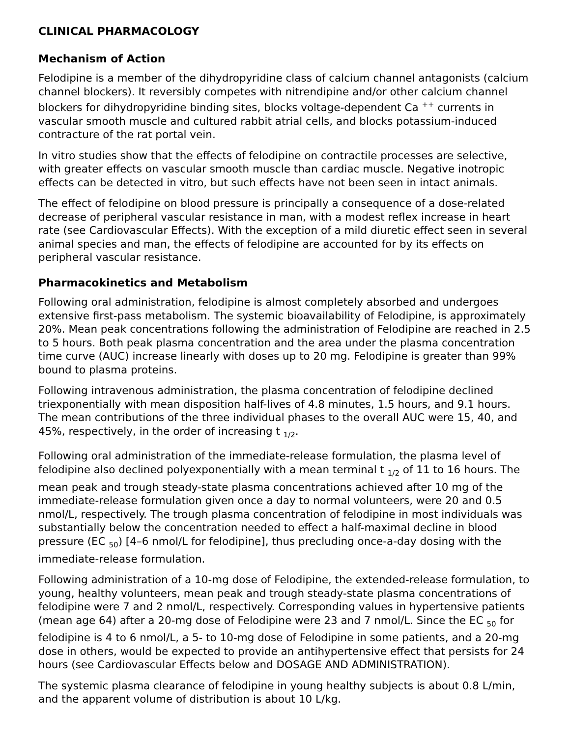CLINICAL PHARMACOLOGY
Mechanism of Action
Felodipine is a member of the dihydropyridine class of calcium channel antagonists (calcium channel blockers). It reversibly competes with nitrendipine and/or other calcium channel blockers for dihydropyridine binding sites, blocks voltage-dependent Ca <sup>++</sup> currents in vascular smooth muscle and cultured rabbit atrial cells, and blocks potassium-induced contracture of the rat portal vein.
In vitro studies show that the effects of felodipine on contractile processes are selective, with greater effects on vascular smooth muscle than cardiac muscle. Negative inotropic effects can be detected in vitro, but such effects have not been seen in intact animals.
The effect of felodipine on blood pressure is principally a consequence of a dose-related decrease of peripheral vascular resistance in man, with a modest reflex increase in heart rate (see Cardiovascular Effects). With the exception of a mild diuretic effect seen in several animal species and man, the effects of felodipine are accounted for by its effects on peripheral vascular resistance.
Pharmacokinetics and Metabolism
Following oral administration, felodipine is almost completely absorbed and undergoes extensive first-pass metabolism. The systemic bioavailability of Felodipine, is approximately 20%. Mean peak concentrations following the administration of Felodipine are reached in 2.5 to 5 hours. Both peak plasma concentration and the area under the plasma concentration time curve (AUC) increase linearly with doses up to 20 mg. Felodipine is greater than 99% bound to plasma proteins.
Following intravenous administration, the plasma concentration of felodipine declined triexponentially with mean disposition half-lives of 4.8 minutes, 1.5 hours, and 9.1 hours. The mean contributions of the three individual phases to the overall AUC were 15, 40, and 45%, respectively, in the order of increasing t <sub>1/2</sub>.
Following oral administration of the immediate-release formulation, the plasma level of felodipine also declined polyexponentially with a mean terminal t <sub>1/2</sub> of 11 to 16 hours. The mean peak and trough steady-state plasma concentrations achieved after 10 mg of the immediate-release formulation given once a day to normal volunteers, were 20 and 0.5 nmol/L, respectively. The trough plasma concentration of felodipine in most individuals was substantially below the concentration needed to effect a half-maximal decline in blood pressure (EC <sub>50</sub>) [4–6 nmol/L for felodipine], thus precluding once-a-day dosing with the immediate-release formulation.
Following administration of a 10-mg dose of Felodipine, the extended-release formulation, to young, healthy volunteers, mean peak and trough steady-state plasma concentrations of felodipine were 7 and 2 nmol/L, respectively. Corresponding values in hypertensive patients (mean age 64) after a 20-mg dose of Felodipine were 23 and 7 nmol/L. Since the EC <sub>50</sub> for felodipine is 4 to 6 nmol/L, a 5- to 10-mg dose of Felodipine in some patients, and a 20-mg dose in others, would be expected to provide an antihypertensive effect that persists for 24 hours (see Cardiovascular Effects below and DOSAGE AND ADMINISTRATION).
The systemic plasma clearance of felodipine in young healthy subjects is about 0.8 L/min, and the apparent volume of distribution is about 10 L/kg.